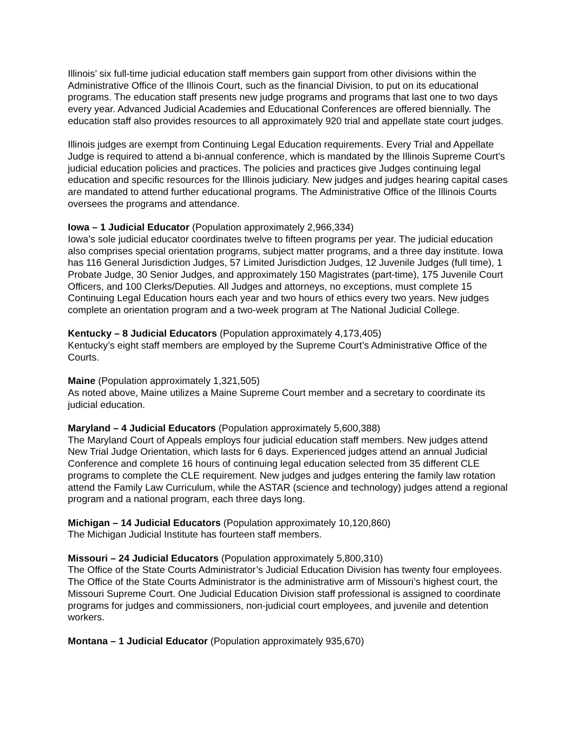Illinois’ six full-time judicial education staff members gain support from other divisions within the Administrative Office of the Illinois Court, such as the financial Division, to put on its educational programs. The education staff presents new judge programs and programs that last one to two days every year. Advanced Judicial Academies and Educational Conferences are offered biennially. The education staff also provides resources to all approximately 920 trial and appellate state court judges.
Illinois judges are exempt from Continuing Legal Education requirements. Every Trial and Appellate Judge is required to attend a bi-annual conference, which is mandated by the Illinois Supreme Court’s judicial education policies and practices. The policies and practices give Judges continuing legal education and specific resources for the Illinois judiciary. New judges and judges hearing capital cases are mandated to attend further educational programs. The Administrative Office of the Illinois Courts oversees the programs and attendance.
Iowa – 1 Judicial Educator (Population approximately 2,966,334)
Iowa’s sole judicial educator coordinates twelve to fifteen programs per year. The judicial education also comprises special orientation programs, subject matter programs, and a three day institute. Iowa has 116 General Jurisdiction Judges, 57 Limited Jurisdiction Judges, 12 Juvenile Judges (full time), 1 Probate Judge, 30 Senior Judges, and approximately 150 Magistrates (part-time), 175 Juvenile Court Officers, and 100 Clerks/Deputies. All Judges and attorneys, no exceptions, must complete 15 Continuing Legal Education hours each year and two hours of ethics every two years. New judges complete an orientation program and a two-week program at The National Judicial College.
Kentucky – 8 Judicial Educators (Population approximately 4,173,405)
Kentucky’s eight staff members are employed by the Supreme Court’s Administrative Office of the Courts.
Maine (Population approximately 1,321,505)
As noted above, Maine utilizes a Maine Supreme Court member and a secretary to coordinate its judicial education.
Maryland – 4 Judicial Educators (Population approximately 5,600,388)
The Maryland Court of Appeals employs four judicial education staff members. New judges attend New Trial Judge Orientation, which lasts for 6 days. Experienced judges attend an annual Judicial Conference and complete 16 hours of continuing legal education selected from 35 different CLE programs to complete the CLE requirement. New judges and judges entering the family law rotation attend the Family Law Curriculum, while the ASTAR (science and technology) judges attend a regional program and a national program, each three days long.
Michigan – 14 Judicial Educators (Population approximately 10,120,860)
The Michigan Judicial Institute has fourteen staff members.
Missouri – 24 Judicial Educators (Population approximately 5,800,310)
The Office of the State Courts Administrator’s Judicial Education Division has twenty four employees. The Office of the State Courts Administrator is the administrative arm of Missouri’s highest court, the Missouri Supreme Court. One Judicial Education Division staff professional is assigned to coordinate programs for judges and commissioners, non-judicial court employees, and juvenile and detention workers.
Montana – 1 Judicial Educator (Population approximately 935,670)